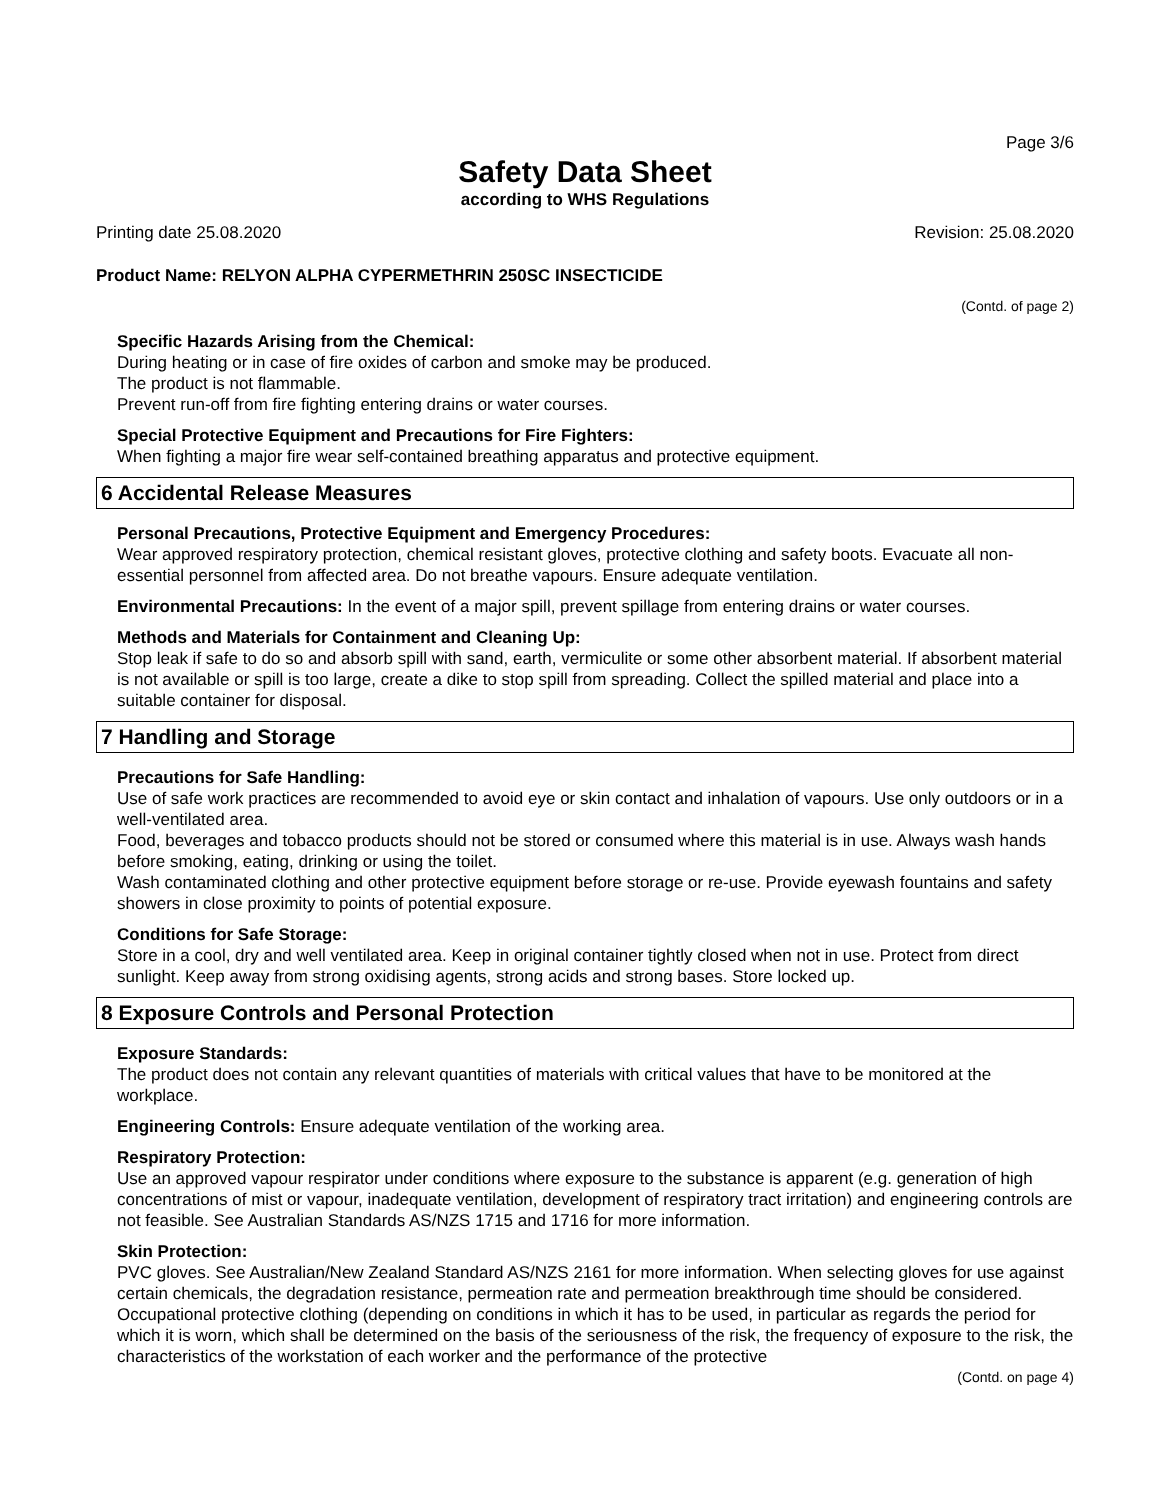Page 3/6
Safety Data Sheet
according to WHS Regulations
Printing date 25.08.2020 Revision: 25.08.2020
Product Name: RELYON ALPHA CYPERMETHRIN 250SC INSECTICIDE
(Contd. of page 2)
Specific Hazards Arising from the Chemical:
During heating or in case of fire oxides of carbon and smoke may be produced.
The product is not flammable.
Prevent run-off from fire fighting entering drains or water courses.
Special Protective Equipment and Precautions for Fire Fighters:
When fighting a major fire wear self-contained breathing apparatus and protective equipment.
6 Accidental Release Measures
Personal Precautions, Protective Equipment and Emergency Procedures:
Wear approved respiratory protection, chemical resistant gloves, protective clothing and safety boots. Evacuate all non-essential personnel from affected area. Do not breathe vapours. Ensure adequate ventilation.
Environmental Precautions: In the event of a major spill, prevent spillage from entering drains or water courses.
Methods and Materials for Containment and Cleaning Up:
Stop leak if safe to do so and absorb spill with sand, earth, vermiculite or some other absorbent material. If absorbent material is not available or spill is too large, create a dike to stop spill from spreading. Collect the spilled material and place into a suitable container for disposal.
7 Handling and Storage
Precautions for Safe Handling:
Use of safe work practices are recommended to avoid eye or skin contact and inhalation of vapours. Use only outdoors or in a well-ventilated area.
Food, beverages and tobacco products should not be stored or consumed where this material is in use. Always wash hands before smoking, eating, drinking or using the toilet.
Wash contaminated clothing and other protective equipment before storage or re-use. Provide eyewash fountains and safety showers in close proximity to points of potential exposure.
Conditions for Safe Storage:
Store in a cool, dry and well ventilated area. Keep in original container tightly closed when not in use. Protect from direct sunlight. Keep away from strong oxidising agents, strong acids and strong bases. Store locked up.
8 Exposure Controls and Personal Protection
Exposure Standards:
The product does not contain any relevant quantities of materials with critical values that have to be monitored at the workplace.
Engineering Controls: Ensure adequate ventilation of the working area.
Respiratory Protection:
Use an approved vapour respirator under conditions where exposure to the substance is apparent (e.g. generation of high concentrations of mist or vapour, inadequate ventilation, development of respiratory tract irritation) and engineering controls are not feasible. See Australian Standards AS/NZS 1715 and 1716 for more information.
Skin Protection:
PVC gloves. See Australian/New Zealand Standard AS/NZS 2161 for more information. When selecting gloves for use against certain chemicals, the degradation resistance, permeation rate and permeation breakthrough time should be considered.
Occupational protective clothing (depending on conditions in which it has to be used, in particular as regards the period for which it is worn, which shall be determined on the basis of the seriousness of the risk, the frequency of exposure to the risk, the characteristics of the workstation of each worker and the performance of the protective
(Contd. on page 4)